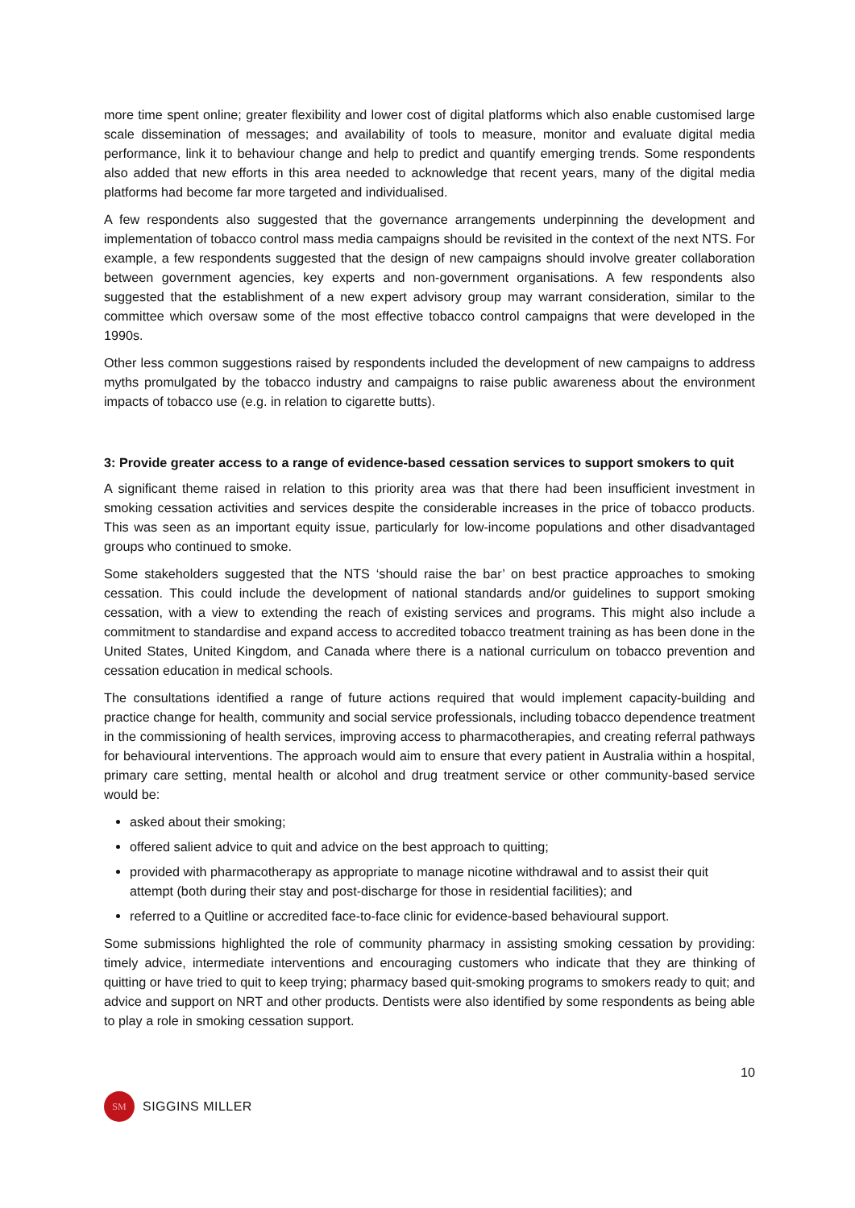more time spent online; greater flexibility and lower cost of digital platforms which also enable customised large scale dissemination of messages; and availability of tools to measure, monitor and evaluate digital media performance, link it to behaviour change and help to predict and quantify emerging trends. Some respondents also added that new efforts in this area needed to acknowledge that recent years, many of the digital media platforms had become far more targeted and individualised.
A few respondents also suggested that the governance arrangements underpinning the development and implementation of tobacco control mass media campaigns should be revisited in the context of the next NTS. For example, a few respondents suggested that the design of new campaigns should involve greater collaboration between government agencies, key experts and non-government organisations. A few respondents also suggested that the establishment of a new expert advisory group may warrant consideration, similar to the committee which oversaw some of the most effective tobacco control campaigns that were developed in the 1990s.
Other less common suggestions raised by respondents included the development of new campaigns to address myths promulgated by the tobacco industry and campaigns to raise public awareness about the environment impacts of tobacco use (e.g. in relation to cigarette butts).
3: Provide greater access to a range of evidence-based cessation services to support smokers to quit
A significant theme raised in relation to this priority area was that there had been insufficient investment in smoking cessation activities and services despite the considerable increases in the price of tobacco products. This was seen as an important equity issue, particularly for low-income populations and other disadvantaged groups who continued to smoke.
Some stakeholders suggested that the NTS ‘should raise the bar’ on best practice approaches to smoking cessation. This could include the development of national standards and/or guidelines to support smoking cessation, with a view to extending the reach of existing services and programs. This might also include a commitment to standardise and expand access to accredited tobacco treatment training as has been done in the United States, United Kingdom, and Canada where there is a national curriculum on tobacco prevention and cessation education in medical schools.
The consultations identified a range of future actions required that would implement capacity-building and practice change for health, community and social service professionals, including tobacco dependence treatment in the commissioning of health services, improving access to pharmacotherapies, and creating referral pathways for behavioural interventions. The approach would aim to ensure that every patient in Australia within a hospital, primary care setting, mental health or alcohol and drug treatment service or other community-based service would be:
asked about their smoking;
offered salient advice to quit and advice on the best approach to quitting;
provided with pharmacotherapy as appropriate to manage nicotine withdrawal and to assist their quit attempt (both during their stay and post-discharge for those in residential facilities); and
referred to a Quitline or accredited face-to-face clinic for evidence-based behavioural support.
Some submissions highlighted the role of community pharmacy in assisting smoking cessation by providing: timely advice, intermediate interventions and encouraging customers who indicate that they are thinking of quitting or have tried to quit to keep trying; pharmacy based quit-smoking programs to smokers ready to quit; and advice and support on NRT and other products. Dentists were also identified by some respondents as being able to play a role in smoking cessation support.
10
SM
SIGGINS MILLER